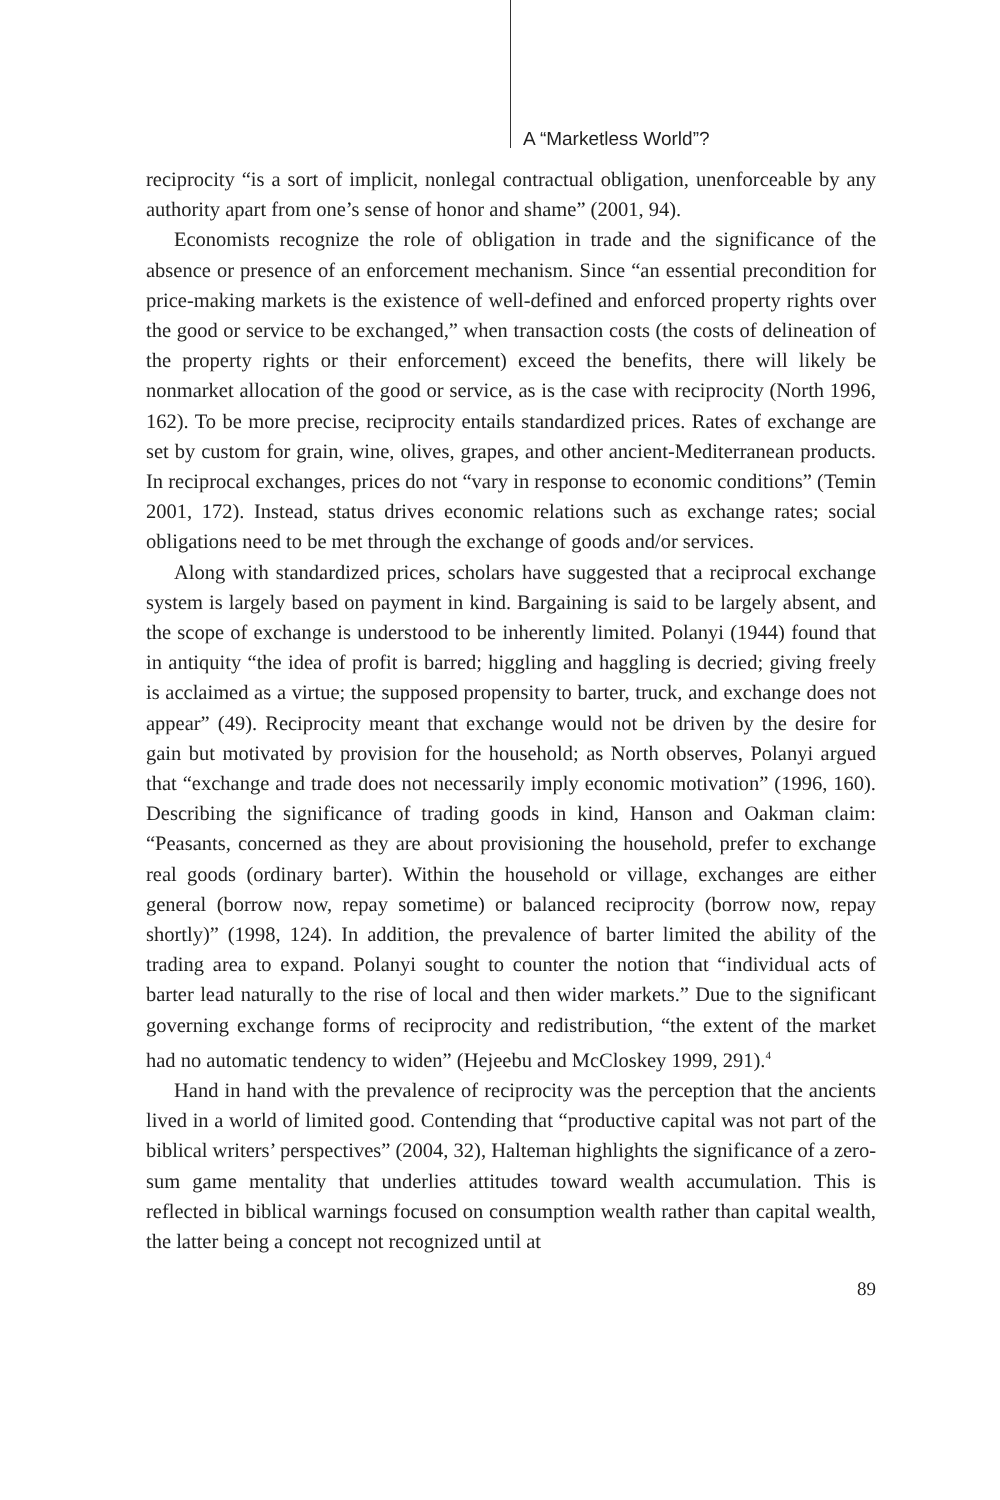A “Marketless World”?
reciprocity “is a sort of implicit, nonlegal contractual obligation, unenforceable by any authority apart from one’s sense of honor and shame” (2001, 94).
Economists recognize the role of obligation in trade and the significance of the absence or presence of an enforcement mechanism. Since “an essential precondition for price-making markets is the existence of well-defined and enforced property rights over the good or service to be exchanged,” when transaction costs (the costs of delineation of the property rights or their enforcement) exceed the benefits, there will likely be nonmarket allocation of the good or service, as is the case with reciprocity (North 1996, 162). To be more precise, reciprocity entails standardized prices. Rates of exchange are set by custom for grain, wine, olives, grapes, and other ancient-Mediterranean products. In reciprocal exchanges, prices do not “vary in response to economic conditions” (Temin 2001, 172). Instead, status drives economic relations such as exchange rates; social obligations need to be met through the exchange of goods and/or services.
Along with standardized prices, scholars have suggested that a reciprocal exchange system is largely based on payment in kind. Bargaining is said to be largely absent, and the scope of exchange is understood to be inherently limited. Polanyi (1944) found that in antiquity “the idea of profit is barred; higgling and haggling is decried; giving freely is acclaimed as a virtue; the supposed propensity to barter, truck, and exchange does not appear” (49). Reciprocity meant that exchange would not be driven by the desire for gain but motivated by provision for the household; as North observes, Polanyi argued that “exchange and trade does not necessarily imply economic motivation” (1996, 160). Describing the significance of trading goods in kind, Hanson and Oakman claim: “Peasants, concerned as they are about provisioning the household, prefer to exchange real goods (ordinary barter). Within the household or village, exchanges are either general (borrow now, repay sometime) or balanced reciprocity (borrow now, repay shortly)” (1998, 124). In addition, the prevalence of barter limited the ability of the trading area to expand. Polanyi sought to counter the notion that “individual acts of barter lead naturally to the rise of local and then wider markets.” Due to the significant governing exchange forms of reciprocity and redistribution, “the extent of the market had no automatic tendency to widen” (Hejeebu and McCloskey 1999, 291).<sup>4</sup>
Hand in hand with the prevalence of reciprocity was the perception that the ancients lived in a world of limited good. Contending that “productive capital was not part of the biblical writers’ perspectives” (2004, 32), Halteman highlights the significance of a zero-sum game mentality that underlies attitudes toward wealth accumulation. This is reflected in biblical warnings focused on consumption wealth rather than capital wealth, the latter being a concept not recognized until at
89